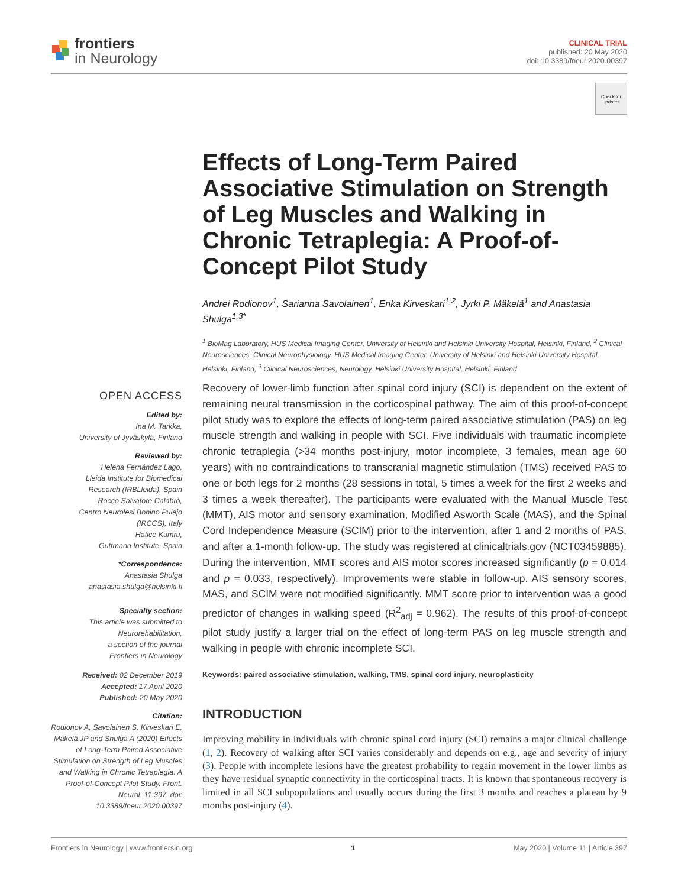frontiers
in Neurology
CLINICAL TRIAL
published: 20 May 2020
doi: 10.3389/fneur.2020.00397
Check for updates
Effects of Long-Term Paired Associative Stimulation on Strength of Leg Muscles and Walking in Chronic Tetraplegia: A Proof-of-Concept Pilot Study
Andrei Rodionov<sup>1</sup>, Sarianna Savolainen<sup>1</sup>, Erika Kirveskari<sup>1,2</sup>, Jyrki P. Mäkelä<sup>1</sup> and Anastasia Shulga<sup>1,3*</sup>
<sup>1</sup> BioMag Laboratory, HUS Medical Imaging Center, University of Helsinki and Helsinki University Hospital, Helsinki, Finland, <sup>2</sup> Clinical Neurosciences, Clinical Neurophysiology, HUS Medical Imaging Center, University of Helsinki and Helsinki University Hospital, Helsinki, Finland, <sup>3</sup> Clinical Neurosciences, Neurology, Helsinki University Hospital, Helsinki, Finland
OPEN ACCESS
Edited by:
Ina M. Tarkka,
University of Jyväskylä, Finland
Reviewed by:
Helena Fernández Lago,
Lleida Institute for Biomedical
Research (IRBLleida), Spain
Rocco Salvatore Calabrò,
Centro Neurolesi Bonino Pulejo
(IRCCS), Italy
Hatice Kumru,
Guttmann Institute, Spain
*Correspondence:
Anastasia Shulga
anastasia.shulga@helsinki.fi
Specialty section:
This article was submitted to
Neurorehabilitation,
a section of the journal
Frontiers in Neurology
Received: 02 December 2019
Accepted: 17 April 2020
Published: 20 May 2020
Citation:
Rodionov A, Savolainen S, Kirveskari E, Mäkelä JP and Shulga A (2020) Effects of Long-Term Paired Associative Stimulation on Strength of Leg Muscles and Walking in Chronic Tetraplegia: A Proof-of-Concept Pilot Study. Front. Neurol. 11:397. doi: 10.3389/fneur.2020.00397
Recovery of lower-limb function after spinal cord injury (SCI) is dependent on the extent of remaining neural transmission in the corticospinal pathway. The aim of this proof-of-concept pilot study was to explore the effects of long-term paired associative stimulation (PAS) on leg muscle strength and walking in people with SCI. Five individuals with traumatic incomplete chronic tetraplegia (>34 months post-injury, motor incomplete, 3 females, mean age 60 years) with no contraindications to transcranial magnetic stimulation (TMS) received PAS to one or both legs for 2 months (28 sessions in total, 5 times a week for the first 2 weeks and 3 times a week thereafter). The participants were evaluated with the Manual Muscle Test (MMT), AIS motor and sensory examination, Modified Asworth Scale (MAS), and the Spinal Cord Independence Measure (SCIM) prior to the intervention, after 1 and 2 months of PAS, and after a 1-month follow-up. The study was registered at clinicaltrials.gov (NCT03459885). During the intervention, MMT scores and AIS motor scores increased significantly (p = 0.014 and p = 0.033, respectively). Improvements were stable in follow-up. AIS sensory scores, MAS, and SCIM were not modified significantly. MMT score prior to intervention was a good predictor of changes in walking speed (R<sup>2</sup><sub>adj</sub> = 0.962). The results of this proof-of-concept pilot study justify a larger trial on the effect of long-term PAS on leg muscle strength and walking in people with chronic incomplete SCI.
Keywords: paired associative stimulation, walking, TMS, spinal cord injury, neuroplasticity
INTRODUCTION
Improving mobility in individuals with chronic spinal cord injury (SCI) remains a major clinical challenge (1, 2). Recovery of walking after SCI varies considerably and depends on e.g., age and severity of injury (3). People with incomplete lesions have the greatest probability to regain movement in the lower limbs as they have residual synaptic connectivity in the corticospinal tracts. It is known that spontaneous recovery is limited in all SCI subpopulations and usually occurs during the first 3 months and reaches a plateau by 9 months post-injury (4).
Frontiers in Neurology | www.frontiersin.org 1 May 2020 | Volume 11 | Article 397